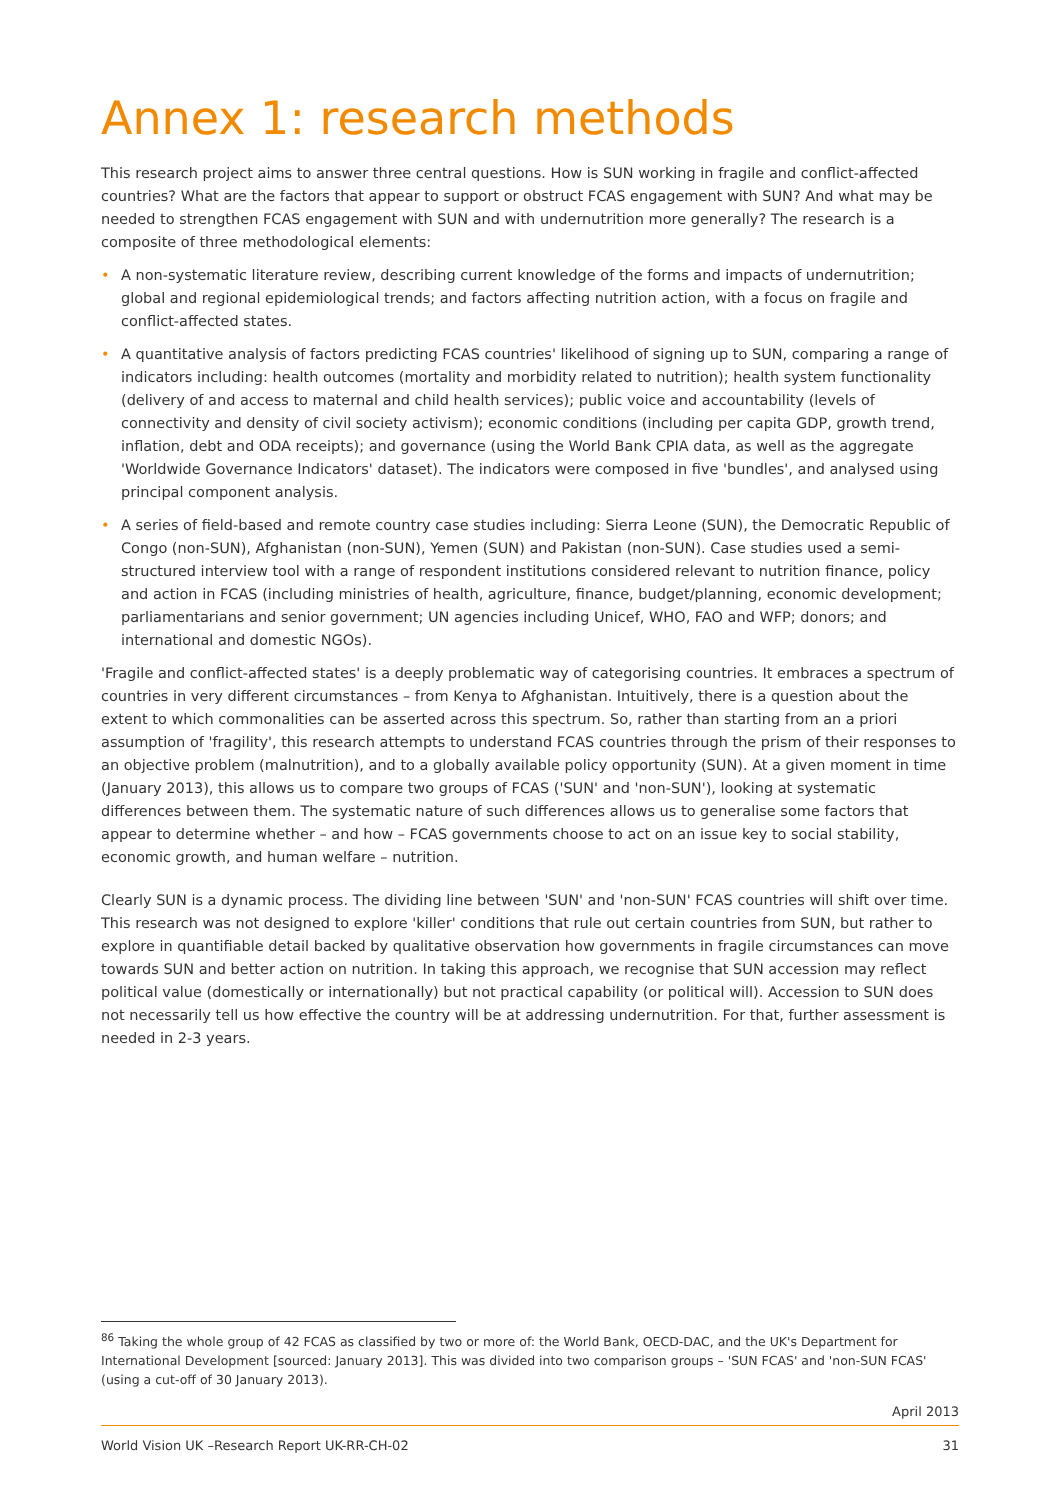Annex 1: research methods
This research project aims to answer three central questions. How is SUN working in fragile and conflict-affected countries? What are the factors that appear to support or obstruct FCAS engagement with SUN? And what may be needed to strengthen FCAS engagement with SUN and with undernutrition more generally? The research is a composite of three methodological elements:
• A non-systematic literature review, describing current knowledge of the forms and impacts of undernutrition; global and regional epidemiological trends; and factors affecting nutrition action, with a focus on fragile and conflict-affected states.
• A quantitative analysis of factors predicting FCAS countries' likelihood of signing up to SUN, comparing a range of indicators including: health outcomes (mortality and morbidity related to nutrition); health system functionality (delivery of and access to maternal and child health services); public voice and accountability (levels of connectivity and density of civil society activism); economic conditions (including per capita GDP, growth trend, inflation, debt and ODA receipts); and governance (using the World Bank CPIA data, as well as the aggregate 'Worldwide Governance Indicators' dataset). The indicators were composed in five 'bundles', and analysed using principal component analysis.
• A series of field-based and remote country case studies including: Sierra Leone (SUN), the Democratic Republic of Congo (non-SUN), Afghanistan (non-SUN), Yemen (SUN) and Pakistan (non-SUN). Case studies used a semi-structured interview tool with a range of respondent institutions considered relevant to nutrition finance, policy and action in FCAS (including ministries of health, agriculture, finance, budget/planning, economic development; parliamentarians and senior government; UN agencies including Unicef, WHO, FAO and WFP; donors; and international and domestic NGOs).
'Fragile and conflict-affected states' is a deeply problematic way of categorising countries. It embraces a spectrum of countries in very different circumstances – from Kenya to Afghanistan. Intuitively, there is a question about the extent to which commonalities can be asserted across this spectrum. So, rather than starting from an a priori assumption of 'fragility', this research attempts to understand FCAS countries through the prism of their responses to an objective problem (malnutrition), and to a globally available policy opportunity (SUN). At a given moment in time (January 2013), this allows us to compare two groups of FCAS ('SUN' and 'non-SUN'), looking at systematic differences between them. The systematic nature of such differences allows us to generalise some factors that appear to determine whether – and how – FCAS governments choose to act on an issue key to social stability, economic growth, and human welfare – nutrition.
Clearly SUN is a dynamic process. The dividing line between 'SUN' and 'non-SUN' FCAS countries will shift over time. This research was not designed to explore 'killer' conditions that rule out certain countries from SUN, but rather to explore in quantifiable detail backed by qualitative observation how governments in fragile circumstances can move towards SUN and better action on nutrition. In taking this approach, we recognise that SUN accession may reflect political value (domestically or internationally) but not practical capability (or political will). Accession to SUN does not necessarily tell us how effective the country will be at addressing undernutrition. For that, further assessment is needed in 2-3 years.
<sup>86</sup> Taking the whole group of 42 FCAS as classified by two or more of: the World Bank, OECD-DAC, and the UK's Department for International Development [sourced: January 2013]. This was divided into two comparison groups – 'SUN FCAS' and 'non-SUN FCAS' (using a cut-off of 30 January 2013).
April 2013
World Vision UK –Research Report UK-RR-CH-02 31